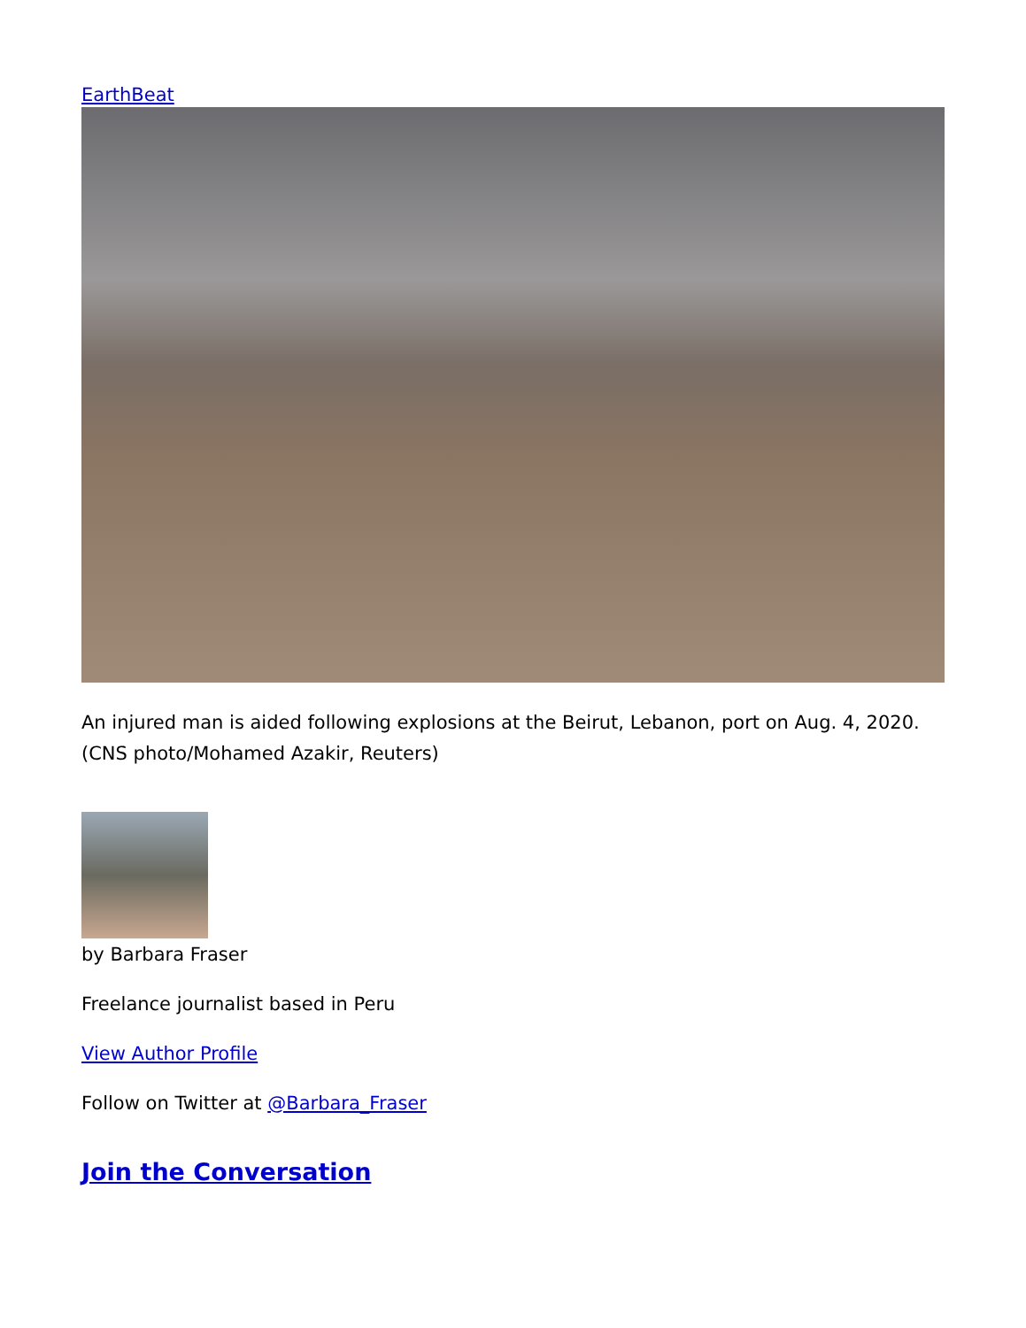EarthBeat
An injured man is aided following explosions at the Beirut, Lebanon, port on Aug. 4, 2020. (CNS photo/Mohamed Azakir, Reuters)
by Barbara Fraser
Freelance journalist based in Peru
View Author Profile
Follow on Twitter at @Barbara_Fraser
Join the Conversation